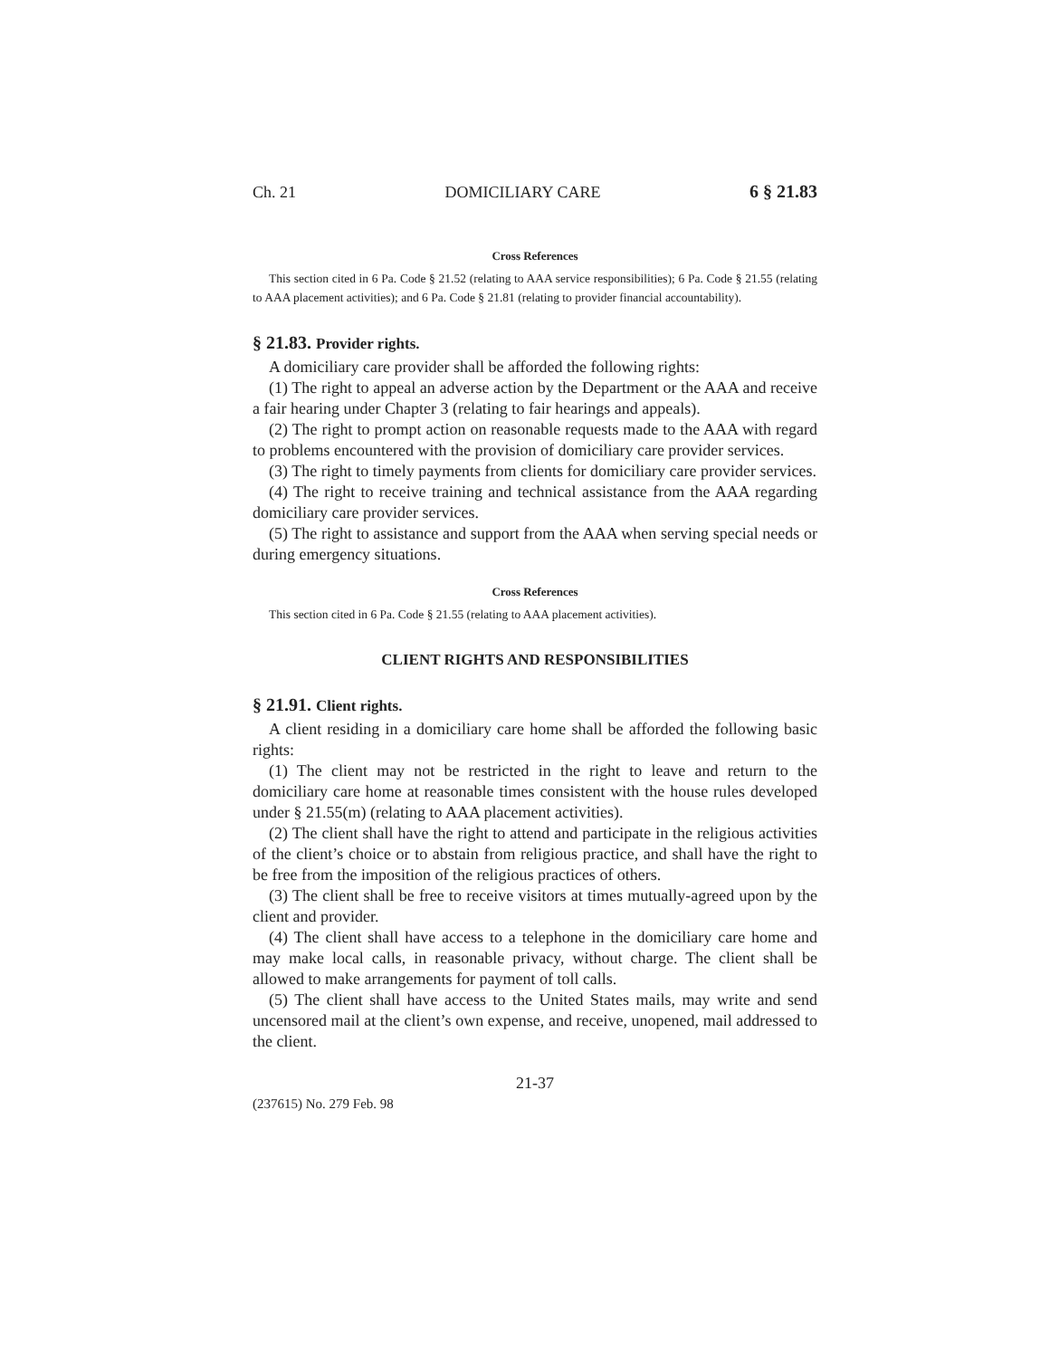Ch. 21 DOMICILIARY CARE 6 § 21.83
Cross References
This section cited in 6 Pa. Code § 21.52 (relating to AAA service responsibilities); 6 Pa. Code § 21.55 (relating to AAA placement activities); and 6 Pa. Code § 21.81 (relating to provider financial accountability).
§ 21.83. Provider rights.
A domiciliary care provider shall be afforded the following rights:
(1) The right to appeal an adverse action by the Department or the AAA and receive a fair hearing under Chapter 3 (relating to fair hearings and appeals).
(2) The right to prompt action on reasonable requests made to the AAA with regard to problems encountered with the provision of domiciliary care provider services.
(3) The right to timely payments from clients for domiciliary care provider services.
(4) The right to receive training and technical assistance from the AAA regarding domiciliary care provider services.
(5) The right to assistance and support from the AAA when serving special needs or during emergency situations.
Cross References
This section cited in 6 Pa. Code § 21.55 (relating to AAA placement activities).
CLIENT RIGHTS AND RESPONSIBILITIES
§ 21.91. Client rights.
A client residing in a domiciliary care home shall be afforded the following basic rights:
(1) The client may not be restricted in the right to leave and return to the domiciliary care home at reasonable times consistent with the house rules developed under § 21.55(m) (relating to AAA placement activities).
(2) The client shall have the right to attend and participate in the religious activities of the client’s choice or to abstain from religious practice, and shall have the right to be free from the imposition of the religious practices of others.
(3) The client shall be free to receive visitors at times mutually-agreed upon by the client and provider.
(4) The client shall have access to a telephone in the domiciliary care home and may make local calls, in reasonable privacy, without charge. The client shall be allowed to make arrangements for payment of toll calls.
(5) The client shall have access to the United States mails, may write and send uncensored mail at the client’s own expense, and receive, unopened, mail addressed to the client.
21-37
(237615) No. 279 Feb. 98